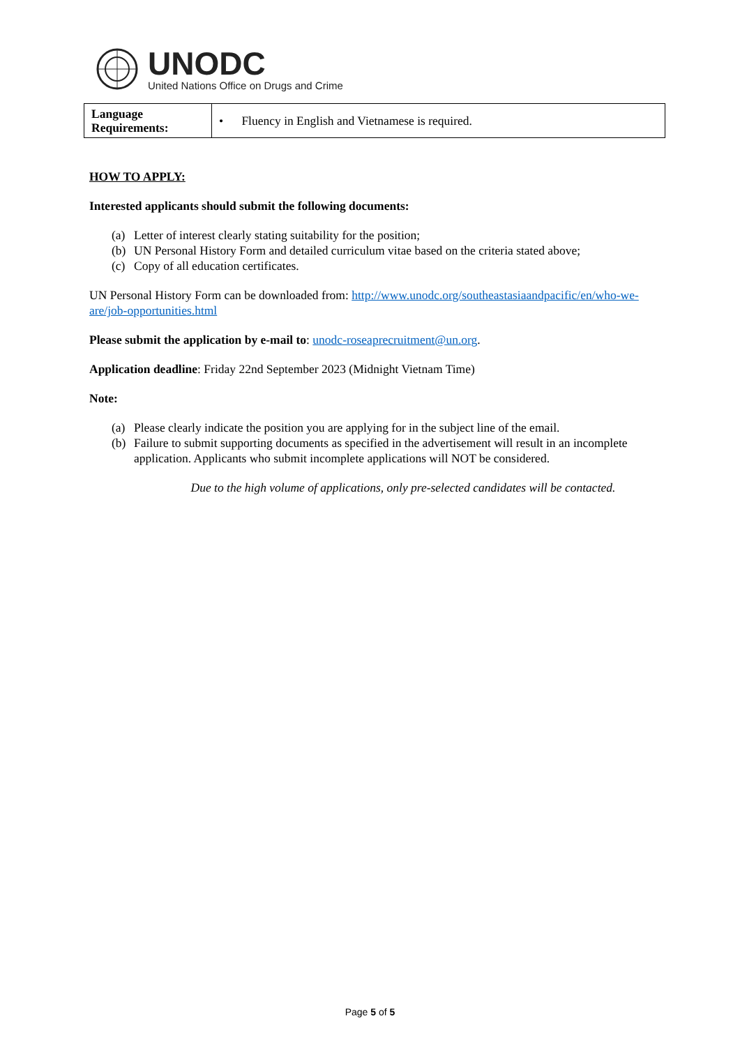UNODC
United Nations Office on Drugs and Crime
| Language Requirements: | • Fluency in English and Vietnamese is required. |
HOW TO APPLY:
Interested applicants should submit the following documents:
(a) Letter of interest clearly stating suitability for the position;
(b) UN Personal History Form and detailed curriculum vitae based on the criteria stated above;
(c) Copy of all education certificates.
UN Personal History Form can be downloaded from: http://www.unodc.org/southeastasiaandpacific/en/who-we-are/job-opportunities.html
Please submit the application by e-mail to: unodc-roseaprecruitment@un.org.
Application deadline: Friday 22nd September 2023 (Midnight Vietnam Time)
Note:
(a) Please clearly indicate the position you are applying for in the subject line of the email.
(b) Failure to submit supporting documents as specified in the advertisement will result in an incomplete application. Applicants who submit incomplete applications will NOT be considered.
Due to the high volume of applications, only pre-selected candidates will be contacted.
Page 5 of 5